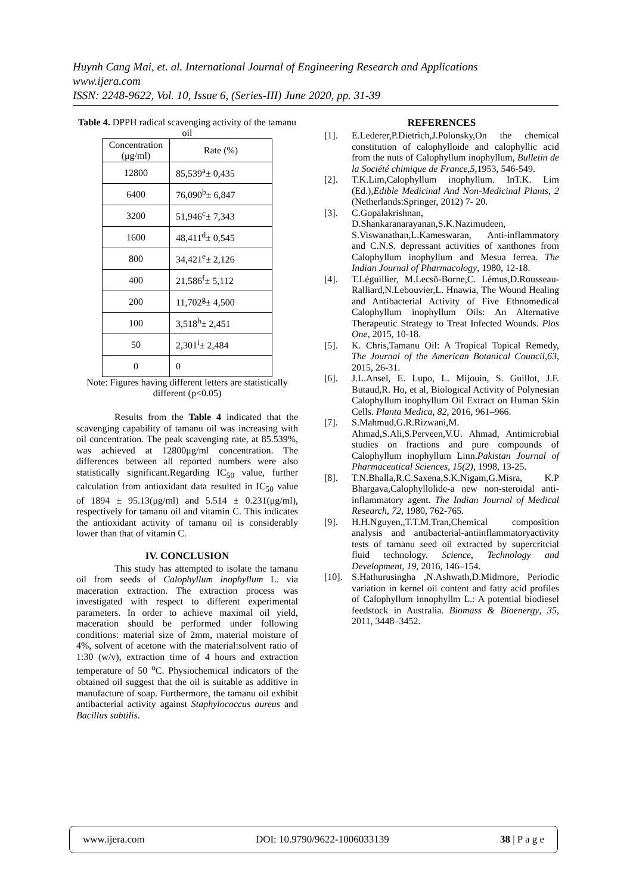Huynh Cang Mai, et. al. International Journal of Engineering Research and Applications
www.ijera.com
ISSN: 2248-9622, Vol. 10, Issue 6, (Series-III) June 2020, pp. 31-39
Table 4. DPPH radical scavenging activity of the tamanu oil
| Concentration (μg/ml) | Rate (%) |
| --- | --- |
| 12800 | 85,539<sup>a</sup>± 0,435 |
| 6400 | 76,090<sup>b</sup>± 6,847 |
| 3200 | 51,946<sup>c</sup>± 7,343 |
| 1600 | 48,411<sup>d</sup>± 0,545 |
| 800 | 34,421<sup>e</sup>± 2,126 |
| 400 | 21,586<sup>f</sup>± 5,112 |
| 200 | 11,702<sup>g</sup>± 4,500 |
| 100 | 3,518<sup>h</sup>± 2,451 |
| 50 | 2,301<sup>i</sup>± 2,484 |
| 0 | 0 |
Note: Figures having different letters are statistically different (p<0.05)
Results from the Table 4 indicated that the scavenging capability of tamanu oil was increasing with oil concentration. The peak scavenging rate, at 85.539%, was achieved at 12800μg/ml concentration. The differences between all reported numbers were also statistically significant.Regarding IC<sub>50</sub> value, further calculation from antioxidant data resulted in IC<sub>50</sub> value of 1894 ± 95.13(μg/ml) and 5.514 ± 0.231(μg/ml), respectively for tamanu oil and vitamin C. This indicates the antioxidant activity of tamanu oil is considerably lower than that of vitamin C.
IV. CONCLUSION
This study has attempted to isolate the tamanu oil from seeds of Calophyllum inophyllum L. via maceration extraction. The extraction process was investigated with respect to different experimental parameters. In order to achieve maximal oil yield, maceration should be performed under following conditions: material size of 2mm, material moisture of 4%, solvent of acetone with the material:solvent ratio of 1:30 (w/v), extraction time of 4 hours and extraction temperature of 50 <sup>o</sup>C. Physiochemical indicators of the obtained oil suggest that the oil is suitable as additive in manufacture of soap. Furthermore, the tamanu oil exhibit antibacterial activity against Staphylococcus aureus and Bacillus subtilis.
REFERENCES
[1]. E.Lederer,P.Dietrich,J.Polonsky,On the chemical constitution of calophylloide and calophyllic acid from the nuts of Calophyllum inophyllum, Bulletin de la Société chimique de France,5,1953, 546-549.
[2]. T.K.Lim,Calophyllum inophyllum. InT.K. Lim (Ed.),Edible Medicinal And Non-Medicinal Plants, 2 (Netherlands:Springer, 2012) 7- 20.
[3]. C.Gopalakrishnan, D.Shankaranarayanan,S.K.Nazimudeen, S.Viswanathan,L.Kameswaran, Anti-inflammatory and C.N.S. depressant activities of xanthones from Calophyllum inophyllum and Mesua ferrea. The Indian Journal of Pharmacology, 1980, 12-18.
[4]. T.Léguillier, M.Lecsö-Borne,C. Lémus,D.Rousseau-Ralliard,N.Lebouvier,L. Hnawia, The Wound Healing and Antibacterial Activity of Five Ethnomedical Calophyllum inophyllum Oils: An Alternative Therapeutic Strategy to Treat Infected Wounds. Plos One, 2015, 10-18.
[5]. K. Chris,Tamanu Oil: A Tropical Topical Remedy, The Journal of the American Botanical Council,63, 2015, 26-31.
[6]. J.L.Ansel, E. Lupo, L. Mijouin, S. Guillot, J.F. Butaud,R. Ho, et al, Biological Activity of Polynesian Calophyllum inophyllum Oil Extract on Human Skin Cells. Planta Medica, 82, 2016, 961–966.
[7]. S.Mahmud,G.R.Rizwani,M. Ahmad,S.Ali,S.Perveen,V.U. Ahmad, Antimicrobial studies on fractions and pure compounds of Calophyllum inophyllum Linn.Pakistan Journal of Pharmaceutical Sciences, 15(2), 1998, 13-25.
[8]. T.N.Bhalla,R.C.Saxena,S.K.Nigam,G.Misra, K.P Bhargava,Calophyllolide-a new non-steroidal anti-inflammatory agent. The Indian Journal of Medical Research, 72, 1980, 762-765.
[9]. H.H.Nguyen,,T.T.M.Tran,Chemical composition analysis and antibacterial-antiinflammatoryactivity tests of tamanu seed oil extracted by supercritcial fluid technology. Science, Technology and Development, 19, 2016, 146–154.
[10]. S.Hathurusingha ,N.Ashwath,D.Midmore, Periodic variation in kernel oil content and fatty acid profiles of Calophyllum innophyllm L.: A potential biodiesel feedstock in Australia. Biomass & Bioenergy, 35, 2011, 3448–3452.
www.ijera.com DOI: 10.9790/9622-1006033139 38 | P a g e